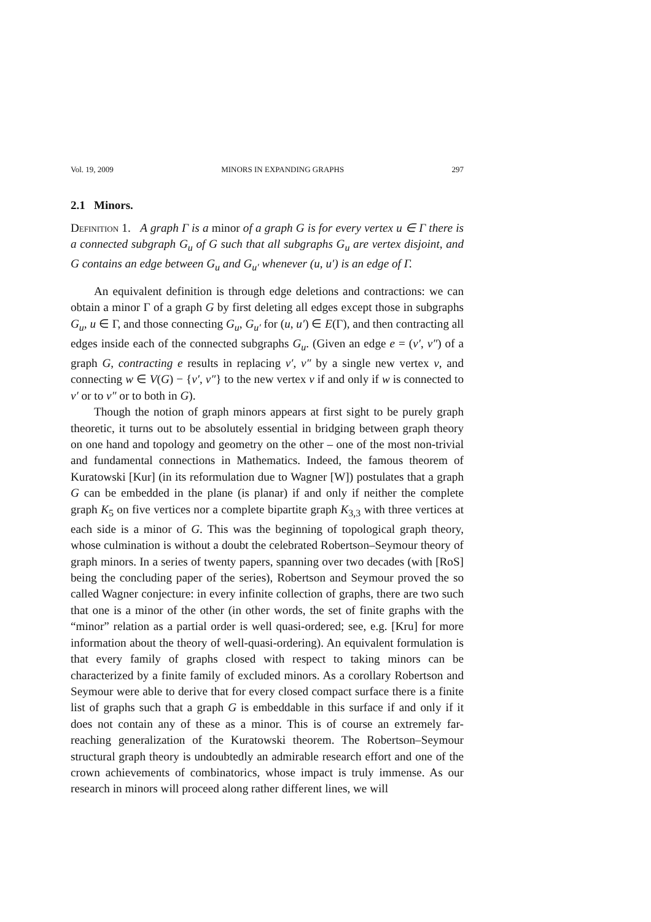Vol. 19, 2009 MINORS IN EXPANDING GRAPHS 297
2.1 Minors.
Definition 1. A graph Γ is a minor of a graph G is for every vertex u ∈ Γ there is a connected subgraph G<sub>u</sub> of G such that all subgraphs G<sub>u</sub> are vertex disjoint, and G contains an edge between G<sub>u</sub> and G<sub>u′</sub> whenever (u, u′) is an edge of Γ.
An equivalent definition is through edge deletions and contractions: we can obtain a minor Γ of a graph G by first deleting all edges except those in subgraphs G<sub>u</sub>, u ∈ Γ, and those connecting G<sub>u</sub>, G<sub>u′</sub> for (u, u′) ∈ E(Γ), and then contracting all edges inside each of the connected subgraphs G<sub>u</sub>. (Given an edge e = (v′, v″) of a graph G, contracting e results in replacing v′, v″ by a single new vertex v, and connecting w ∈ V(G) − {v′, v″} to the new vertex v if and only if w is connected to v′ or to v″ or to both in G).
Though the notion of graph minors appears at first sight to be purely graph theoretic, it turns out to be absolutely essential in bridging between graph theory on one hand and topology and geometry on the other – one of the most non-trivial and fundamental connections in Mathematics. Indeed, the famous theorem of Kuratowski [Kur] (in its reformulation due to Wagner [W]) postulates that a graph G can be embedded in the plane (is planar) if and only if neither the complete graph K<sub>5</sub> on five vertices nor a complete bipartite graph K<sub>3,3</sub> with three vertices at each side is a minor of G. This was the beginning of topological graph theory, whose culmination is without a doubt the celebrated Robertson–Seymour theory of graph minors. In a series of twenty papers, spanning over two decades (with [RoS] being the concluding paper of the series), Robertson and Seymour proved the so called Wagner conjecture: in every infinite collection of graphs, there are two such that one is a minor of the other (in other words, the set of finite graphs with the “minor” relation as a partial order is well quasi-ordered; see, e.g. [Kru] for more information about the theory of well-quasi-ordering). An equivalent formulation is that every family of graphs closed with respect to taking minors can be characterized by a finite family of excluded minors. As a corollary Robertson and Seymour were able to derive that for every closed compact surface there is a finite list of graphs such that a graph G is embeddable in this surface if and only if it does not contain any of these as a minor. This is of course an extremely far-reaching generalization of the Kuratowski theorem. The Robertson–Seymour structural graph theory is undoubtedly an admirable research effort and one of the crown achievements of combinatorics, whose impact is truly immense. As our research in minors will proceed along rather different lines, we will